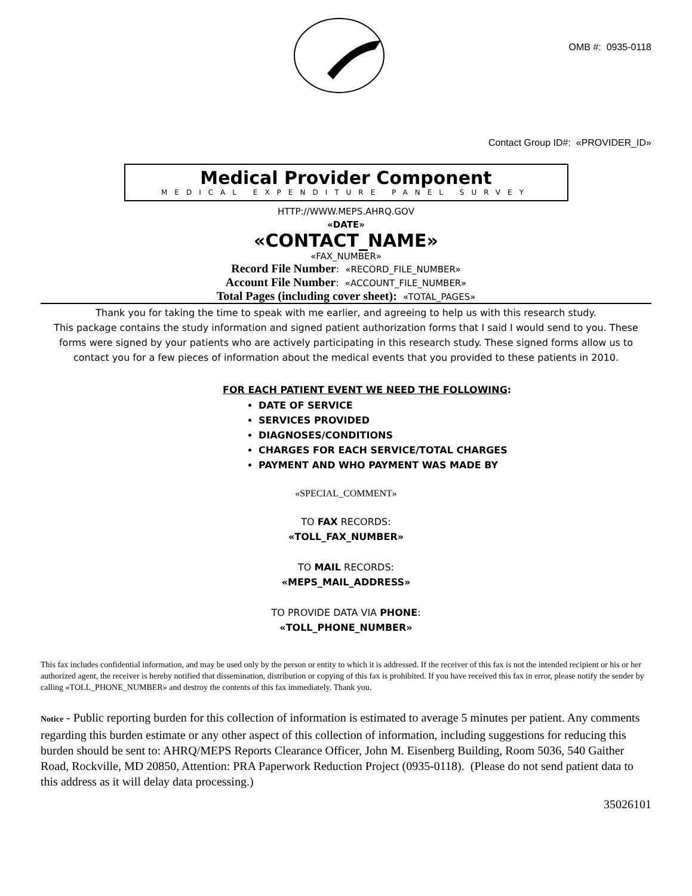OMB #: 0935-0118
Contact Group ID#: «PROVIDER_ID»
Medical Provider Component
MEDICAL EXPENDITURE PANEL SURVEY
HTTP://WWW.MEPS.AHRQ.GOV
«DATE»
«CONTACT_NAME»
«FAX_NUMBER»
Record File Number: «RECORD_FILE_NUMBER»
Account File Number: «ACCOUNT_FILE_NUMBER»
Total Pages (including cover sheet): «TOTAL_PAGES»
Thank you for taking the time to speak with me earlier, and agreeing to help us with this research study.
This package contains the study information and signed patient authorization forms that I said I would send to you. These forms were signed by your patients who are actively participating in this research study. These signed forms allow us to contact you for a few pieces of information about the medical events that you provided to these patients in 2010.
FOR EACH PATIENT EVENT WE NEED THE FOLLOWING:
DATE OF SERVICE
SERVICES PROVIDED
DIAGNOSES/CONDITIONS
CHARGES FOR EACH SERVICE/TOTAL CHARGES
PAYMENT AND WHO PAYMENT WAS MADE BY
«SPECIAL_COMMENT»
TO FAX RECORDS:
«TOLL_FAX_NUMBER»
TO MAIL RECORDS:
«MEPS_MAIL_ADDRESS»
TO PROVIDE DATA VIA PHONE:
«TOLL_PHONE_NUMBER»
This fax includes confidential information, and may be used only by the person or entity to which it is addressed. If the receiver of this fax is not the intended recipient or his or her authorized agent, the receiver is hereby notified that dissemination, distribution or copying of this fax is prohibited. If you have received this fax in error, please notify the sender by calling «TOLL_PHONE_NUMBER» and destroy the contents of this fax immediately. Thank you.
Notice - Public reporting burden for this collection of information is estimated to average 5 minutes per patient. Any comments regarding this burden estimate or any other aspect of this collection of information, including suggestions for reducing this burden should be sent to: AHRQ/MEPS Reports Clearance Officer, John M. Eisenberg Building, Room 5036, 540 Gaither Road, Rockville, MD 20850, Attention: PRA Paperwork Reduction Project (0935-0118). (Please do not send patient data to this address as it will delay data processing.)
35026101